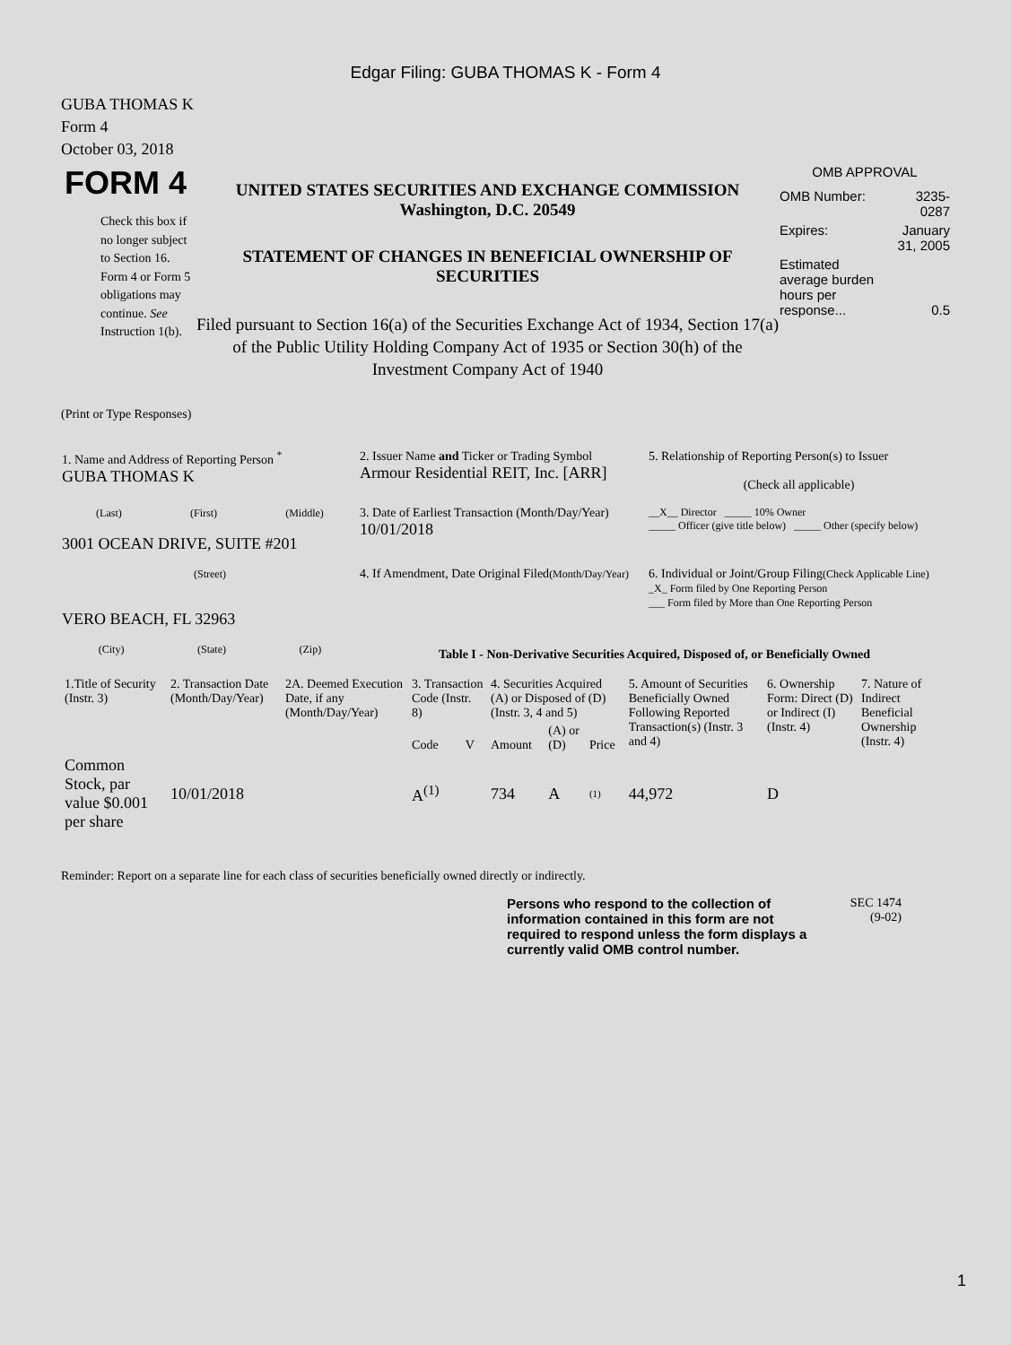Edgar Filing: GUBA THOMAS K - Form 4
GUBA THOMAS K
Form 4
October 03, 2018
FORM 4
Check this box if no longer subject to Section 16. Form 4 or Form 5 obligations may continue. See Instruction 1(b).
UNITED STATES SECURITIES AND EXCHANGE COMMISSION
Washington, D.C. 20549
STATEMENT OF CHANGES IN BENEFICIAL OWNERSHIP OF SECURITIES
Filed pursuant to Section 16(a) of the Securities Exchange Act of 1934, Section 17(a) of the Public Utility Holding Company Act of 1935 or Section 30(h) of the Investment Company Act of 1940
OMB APPROVAL
| OMB Number: | 3235-0287 |
| Expires: | January 31, 2005 |
| Estimated average burden hours per response... | 0.5 |
(Print or Type Responses)
| 1. Name and Address of Reporting Person <sup>*</sup> GUBA THOMAS K | 2. Issuer Name and Ticker or Trading Symbol Armour Residential REIT, Inc. [ARR] | 5. Relationship of Reporting Person(s) to Issuer (Check all applicable) |
| (Last) (First) (Middle) 3001 OCEAN DRIVE, SUITE #201 | 3. Date of Earliest Transaction (Month/Day/Year) 10/01/2018 | __X__ Director _____ 10% Owner _____ Officer (give title below) _____ Other (specify below) |
| (Street) VERO BEACH, FL 32963 | 4. If Amendment, Date Original Filed (Month/Day/Year) | 6. Individual or Joint/Group Filing (Check Applicable Line) _X_ Form filed by One Reporting Person ___ Form filed by More than One Reporting Person |
| (City) (State) (Zip) | Table I - Non-Derivative Securities Acquired, Disposed of, or Beneficially Owned | |
| 1.Title of Security (Instr. 3) | 2. Transaction Date (Month/Day/Year) | 2A. Deemed Execution Date, if any (Month/Day/Year) | 3. Transaction Code (Instr. 8) | | 4. Securities Acquired (A) or Disposed of (D) (Instr. 3, 4 and 5) | | | 5. Amount of Securities Beneficially Owned Following Reported Transaction(s) (Instr. 3 and 4) | 6. Ownership Form: Direct (D) or Indirect (I) (Instr. 4) | 7. Nature of Indirect Beneficial Ownership (Instr. 4) |
| --- | --- | --- | --- | --- | --- | --- | --- | --- | --- | --- |
| | | | Code | V | Amount | (A) or (D) | Price | | | |
| Common Stock, par value $0.001 per share | 10/01/2018 | | A<sup>(1)</sup> | | 734 | A | (1) | 44,972 | D | |
Reminder: Report on a separate line for each class of securities beneficially owned directly or indirectly.
Persons who respond to the collection of information contained in this form are not required to respond unless the form displays a currently valid OMB control number.
SEC 1474
(9-02)
1